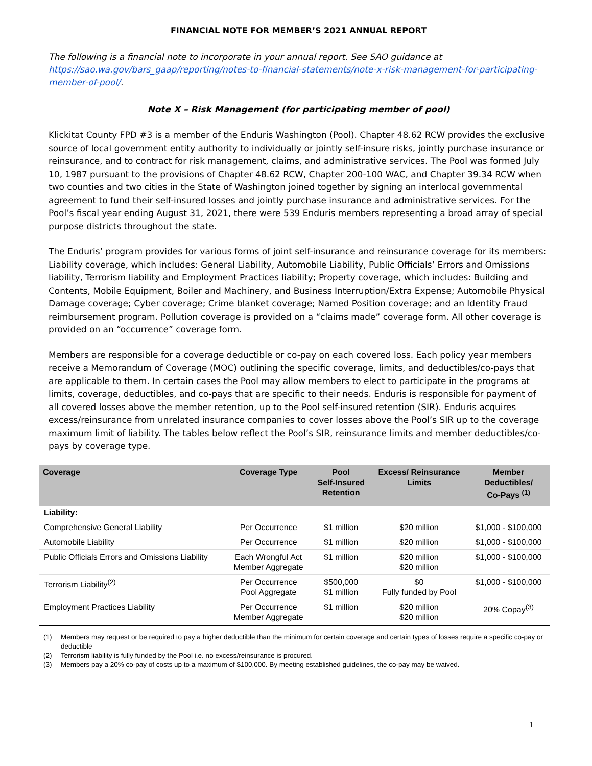FINANCIAL NOTE FOR MEMBER’S 2021 ANNUAL REPORT
The following is a financial note to incorporate in your annual report. See SAO guidance at https://sao.wa.gov/bars_gaap/reporting/notes-to-financial-statements/note-x-risk-management-for-participating-member-of-pool/.
Note X – Risk Management (for participating member of pool)
Klickitat County FPD #3 is a member of the Enduris Washington (Pool). Chapter 48.62 RCW provides the exclusive source of local government entity authority to individually or jointly self-insure risks, jointly purchase insurance or reinsurance, and to contract for risk management, claims, and administrative services. The Pool was formed July 10, 1987 pursuant to the provisions of Chapter 48.62 RCW, Chapter 200-100 WAC, and Chapter 39.34 RCW when two counties and two cities in the State of Washington joined together by signing an interlocal governmental agreement to fund their self-insured losses and jointly purchase insurance and administrative services. For the Pool’s fiscal year ending August 31, 2021, there were 539 Enduris members representing a broad array of special purpose districts throughout the state.
The Enduris’ program provides for various forms of joint self-insurance and reinsurance coverage for its members: Liability coverage, which includes: General Liability, Automobile Liability, Public Officials’ Errors and Omissions liability, Terrorism liability and Employment Practices liability; Property coverage, which includes: Building and Contents, Mobile Equipment, Boiler and Machinery, and Business Interruption/Extra Expense; Automobile Physical Damage coverage; Cyber coverage; Crime blanket coverage; Named Position coverage; and an Identity Fraud reimbursement program. Pollution coverage is provided on a “claims made” coverage form. All other coverage is provided on an “occurrence” coverage form.
Members are responsible for a coverage deductible or co-pay on each covered loss. Each policy year members receive a Memorandum of Coverage (MOC) outlining the specific coverage, limits, and deductibles/co-pays that are applicable to them. In certain cases the Pool may allow members to elect to participate in the programs at limits, coverage, deductibles, and co-pays that are specific to their needs. Enduris is responsible for payment of all covered losses above the member retention, up to the Pool self-insured retention (SIR). Enduris acquires excess/reinsurance from unrelated insurance companies to cover losses above the Pool’s SIR up to the coverage maximum limit of liability. The tables below reflect the Pool’s SIR, reinsurance limits and member deductibles/co-pays by coverage type.
| Coverage | Coverage Type | Pool Self-Insured Retention | Excess/ Reinsurance Limits | Member Deductibles/ Co-Pays <sup>(1)</sup> |
| --- | --- | --- | --- | --- |
| Liability: | | | | |
| Comprehensive General Liability | Per Occurrence | $1 million | $20 million | $1,000 - $100,000 |
| Automobile Liability | Per Occurrence | $1 million | $20 million | $1,000 - $100,000 |
| Public Officials Errors and Omissions Liability | Each Wrongful Act Member Aggregate | $1 million | $20 million $20 million | $1,000 - $100,000 |
| Terrorism Liability<sup>(2)</sup> | Per Occurrence Pool Aggregate | $500,000 $1 million | $0 Fully funded by Pool | $1,000 - $100,000 |
| Employment Practices Liability | Per Occurrence Member Aggregate | $1 million | $20 million $20 million | 20% Copay<sup>(3)</sup> |
(1) Members may request or be required to pay a higher deductible than the minimum for certain coverage and certain types of losses require a specific co-pay or deductible
(2) Terrorism liability is fully funded by the Pool i.e. no excess/reinsurance is procured.
(3) Members pay a 20% co-pay of costs up to a maximum of $100,000. By meeting established guidelines, the co-pay may be waived.
1